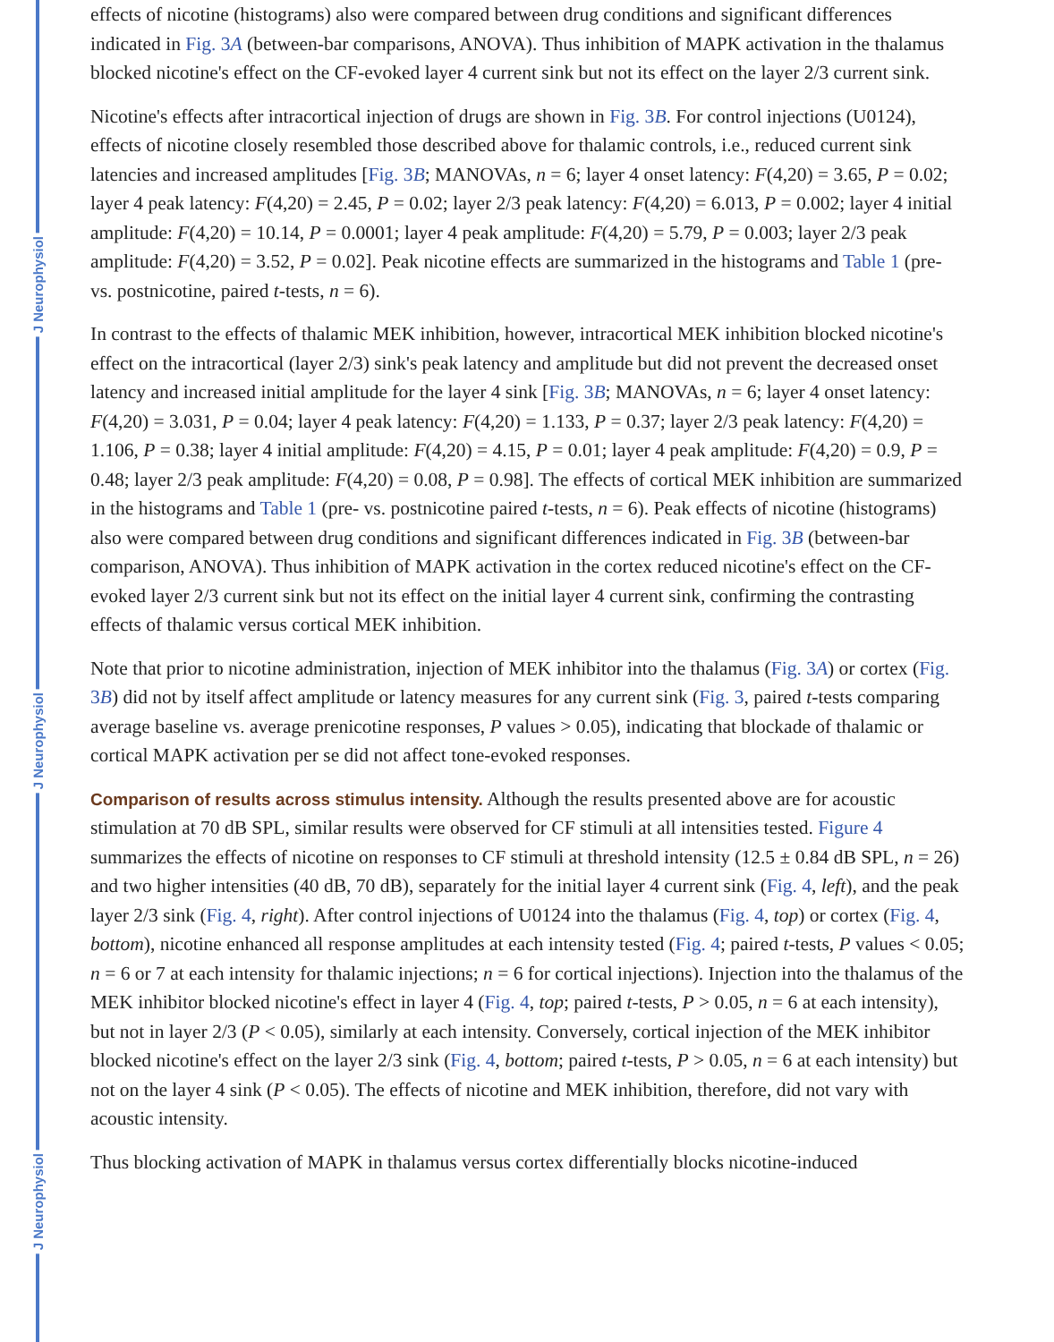J Neurophysiol
J Neurophysiol
J Neurophysiol
effects of nicotine (histograms) also were compared between drug conditions and significant differences indicated in Fig. 3A (between-bar comparisons, ANOVA). Thus inhibition of MAPK activation in the thalamus blocked nicotine's effect on the CF-evoked layer 4 current sink but not its effect on the layer 2/3 current sink.
Nicotine's effects after intracortical injection of drugs are shown in Fig. 3B. For control injections (U0124), effects of nicotine closely resembled those described above for thalamic controls, i.e., reduced current sink latencies and increased amplitudes [Fig. 3B; MANOVAs, n = 6; layer 4 onset latency: F(4,20) = 3.65, P = 0.02; layer 4 peak latency: F(4,20) = 2.45, P = 0.02; layer 2/3 peak latency: F(4,20) = 6.013, P = 0.002; layer 4 initial amplitude: F(4,20) = 10.14, P = 0.0001; layer 4 peak amplitude: F(4,20) = 5.79, P = 0.003; layer 2/3 peak amplitude: F(4,20) = 3.52, P = 0.02]. Peak nicotine effects are summarized in the histograms and Table 1 (pre- vs. postnicotine, paired t-tests, n = 6).
In contrast to the effects of thalamic MEK inhibition, however, intracortical MEK inhibition blocked nicotine's effect on the intracortical (layer 2/3) sink's peak latency and amplitude but did not prevent the decreased onset latency and increased initial amplitude for the layer 4 sink [Fig. 3B; MANOVAs, n = 6; layer 4 onset latency: F(4,20) = 3.031, P = 0.04; layer 4 peak latency: F(4,20) = 1.133, P = 0.37; layer 2/3 peak latency: F(4,20) = 1.106, P = 0.38; layer 4 initial amplitude: F(4,20) = 4.15, P = 0.01; layer 4 peak amplitude: F(4,20) = 0.9, P = 0.48; layer 2/3 peak amplitude: F(4,20) = 0.08, P = 0.98]. The effects of cortical MEK inhibition are summarized in the histograms and Table 1 (pre- vs. postnicotine paired t-tests, n = 6). Peak effects of nicotine (histograms) also were compared between drug conditions and significant differences indicated in Fig. 3B (between-bar comparison, ANOVA). Thus inhibition of MAPK activation in the cortex reduced nicotine's effect on the CF-evoked layer 2/3 current sink but not its effect on the initial layer 4 current sink, confirming the contrasting effects of thalamic versus cortical MEK inhibition.
Note that prior to nicotine administration, injection of MEK inhibitor into the thalamus (Fig. 3A) or cortex (Fig. 3B) did not by itself affect amplitude or latency measures for any current sink (Fig. 3, paired t-tests comparing average baseline vs. average prenicotine responses, P values > 0.05), indicating that blockade of thalamic or cortical MAPK activation per se did not affect tone-evoked responses.
Comparison of results across stimulus intensity. Although the results presented above are for acoustic stimulation at 70 dB SPL, similar results were observed for CF stimuli at all intensities tested. Figure 4 summarizes the effects of nicotine on responses to CF stimuli at threshold intensity (12.5 ± 0.84 dB SPL, n = 26) and two higher intensities (40 dB, 70 dB), separately for the initial layer 4 current sink (Fig. 4, left), and the peak layer 2/3 sink (Fig. 4, right). After control injections of U0124 into the thalamus (Fig. 4, top) or cortex (Fig. 4, bottom), nicotine enhanced all response amplitudes at each intensity tested (Fig. 4; paired t-tests, P values < 0.05; n = 6 or 7 at each intensity for thalamic injections; n = 6 for cortical injections). Injection into the thalamus of the MEK inhibitor blocked nicotine's effect in layer 4 (Fig. 4, top; paired t-tests, P > 0.05, n = 6 at each intensity), but not in layer 2/3 (P < 0.05), similarly at each intensity. Conversely, cortical injection of the MEK inhibitor blocked nicotine's effect on the layer 2/3 sink (Fig. 4, bottom; paired t-tests, P > 0.05, n = 6 at each intensity) but not on the layer 4 sink (P < 0.05). The effects of nicotine and MEK inhibition, therefore, did not vary with acoustic intensity.
Thus blocking activation of MAPK in thalamus versus cortex differentially blocks nicotine-induced